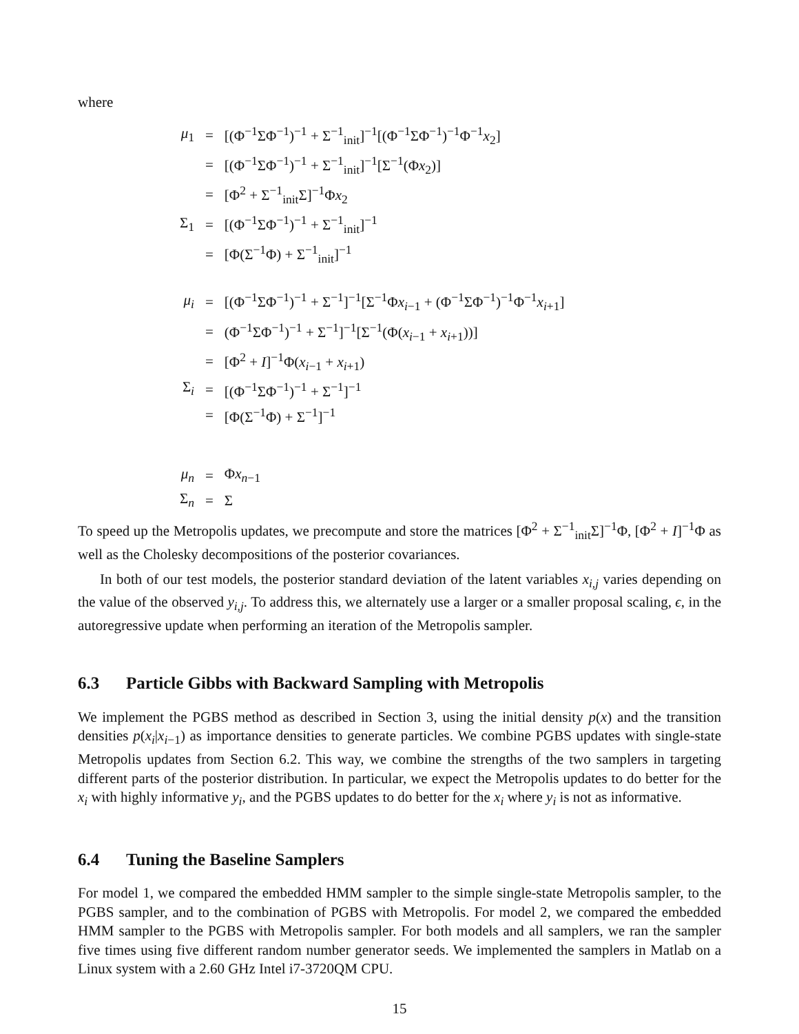where
| μ<sub>1</sub> | = | [(Φ<sup>−1</sup>ΣΦ<sup>−1</sup>)<sup>−1</sup> + Σ<sup>−1</sup><sub>init</sub>]<sup>−1</sup>[(Φ<sup>−1</sup>ΣΦ<sup>−1</sup>)<sup>−1</sup>Φ<sup>−1</sup> x<sub>2</sub>] |
| | = | [(Φ<sup>−1</sup>ΣΦ<sup>−1</sup>)<sup>−1</sup> + Σ<sup>−1</sup><sub>init</sub>]<sup>−1</sup>[Σ<sup>−1</sup>(Φ x<sub>2</sub>)] |
| | = | [Φ<sup>2</sup> + Σ<sup>−1</sup><sub>init</sub>Σ]<sup>−1</sup>Φ x<sub>2</sub> |
| Σ<sub>1</sub> | = | [(Φ<sup>−1</sup>ΣΦ<sup>−1</sup>)<sup>−1</sup> + Σ<sup>−1</sup><sub>init</sub>]<sup>−1</sup> |
| | = | [Φ(Σ<sup>−1</sup>Φ) + Σ<sup>−1</sup><sub>init</sub>]<sup>−1</sup> |
| μ<sub>i</sub> | = | [(Φ<sup>−1</sup>ΣΦ<sup>−1</sup>)<sup>−1</sup> + Σ<sup>−1</sup>]<sup>−1</sup>[Σ<sup>−1</sup>Φ x<sub>i−1</sub> + (Φ<sup>−1</sup>ΣΦ<sup>−1</sup>)<sup>−1</sup>Φ<sup>−1</sup> x<sub>i+1</sub>] |
| | = | (Φ<sup>−1</sup>ΣΦ<sup>−1</sup>)<sup>−1</sup> + Σ<sup>−1</sup>]<sup>−1</sup>[Σ<sup>−1</sup>(Φ( x<sub>i−1</sub> + x<sub>i+1</sub>))] |
| | = | [Φ<sup>2</sup> + I ]<sup>−1</sup>Φ( x<sub>i−1</sub> + x<sub>i+1</sub>) |
| Σ<sub>i</sub> | = | [(Φ<sup>−1</sup>ΣΦ<sup>−1</sup>)<sup>−1</sup> + Σ<sup>−1</sup>]<sup>−1</sup> |
| | = | [Φ(Σ<sup>−1</sup>Φ) + Σ<sup>−1</sup>]<sup>−1</sup> |
| μ<sub>n</sub> | = | Φ x<sub>n−1</sub> |
| Σ<sub>n</sub> | = | Σ |
To speed up the Metropolis updates, we precompute and store the matrices [Φ<sup>2</sup> + Σ<sup>−1</sup><sub>init</sub>Σ]<sup>−1</sup>Φ, [Φ<sup>2</sup> + I]<sup>−1</sup>Φ as well as the Cholesky decompositions of the posterior covariances.
In both of our test models, the posterior standard deviation of the latent variables x<sub>i,j</sub> varies depending on the value of the observed y<sub>i,j</sub>. To address this, we alternately use a larger or a smaller proposal scaling, ϵ, in the autoregressive update when performing an iteration of the Metropolis sampler.
6.3 Particle Gibbs with Backward Sampling with Metropolis
We implement the PGBS method as described in Section 3, using the initial density p(x) and the transition densities p(x<sub>i</sub>|x<sub>i−1</sub>) as importance densities to generate particles. We combine PGBS updates with single-state Metropolis updates from Section 6.2. This way, we combine the strengths of the two samplers in targeting different parts of the posterior distribution. In particular, we expect the Metropolis updates to do better for the x<sub>i</sub> with highly informative y<sub>i</sub>, and the PGBS updates to do better for the x<sub>i</sub> where y<sub>i</sub> is not as informative.
6.4 Tuning the Baseline Samplers
For model 1, we compared the embedded HMM sampler to the simple single-state Metropolis sampler, to the PGBS sampler, and to the combination of PGBS with Metropolis. For model 2, we compared the embedded HMM sampler to the PGBS with Metropolis sampler. For both models and all samplers, we ran the sampler five times using five different random number generator seeds. We implemented the samplers in Matlab on a Linux system with a 2.60 GHz Intel i7-3720QM CPU.
15